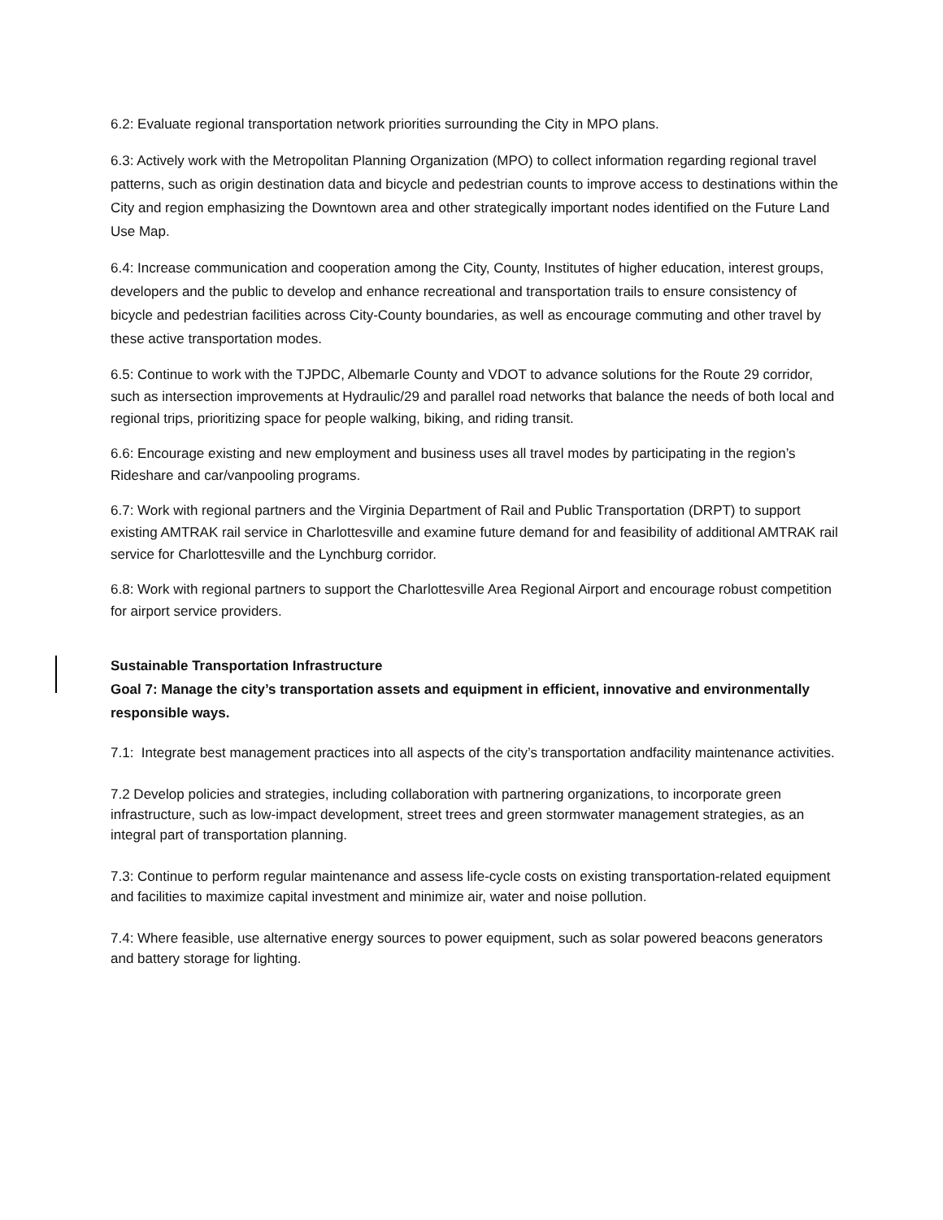6.2: Evaluate regional transportation network priorities surrounding the City in MPO plans.
6.3: Actively work with the Metropolitan Planning Organization (MPO) to collect information regarding regional travel patterns, such as origin destination data and bicycle and pedestrian counts to improve access to destinations within the City and region emphasizing the Downtown area and other strategically important nodes identified on the Future Land Use Map.
6.4: Increase communication and cooperation among the City, County, Institutes of higher education, interest groups, developers and the public to develop and enhance recreational and transportation trails to ensure consistency of bicycle and pedestrian facilities across City-County boundaries, as well as encourage commuting and other travel by these active transportation modes.
6.5: Continue to work with the TJPDC, Albemarle County and VDOT to advance solutions for the Route 29 corridor, such as intersection improvements at Hydraulic/29 and parallel road networks that balance the needs of both local and regional trips, prioritizing space for people walking, biking, and riding transit.
6.6: Encourage existing and new employment and business uses all travel modes by participating in the region’s Rideshare and car/vanpooling programs.
6.7: Work with regional partners and the Virginia Department of Rail and Public Transportation (DRPT) to support existing AMTRAK rail service in Charlottesville and examine future demand for and feasibility of additional AMTRAK rail service for Charlottesville and the Lynchburg corridor.
6.8: Work with regional partners to support the Charlottesville Area Regional Airport and encourage robust competition for airport service providers.
Sustainable Transportation Infrastructure
Goal 7: Manage the city’s transportation assets and equipment in efficient, innovative and environmentally responsible ways.
7.1: Integrate best management practices into all aspects of the city’s transportation andfacility maintenance activities.
7.2 Develop policies and strategies, including collaboration with partnering organizations, to incorporate green infrastructure, such as low-impact development, street trees and green stormwater management strategies, as an integral part of transportation planning.
7.3: Continue to perform regular maintenance and assess life-cycle costs on existing transportation-related equipment and facilities to maximize capital investment and minimize air, water and noise pollution.
7.4: Where feasible, use alternative energy sources to power equipment, such as solar powered beacons generators and battery storage for lighting.